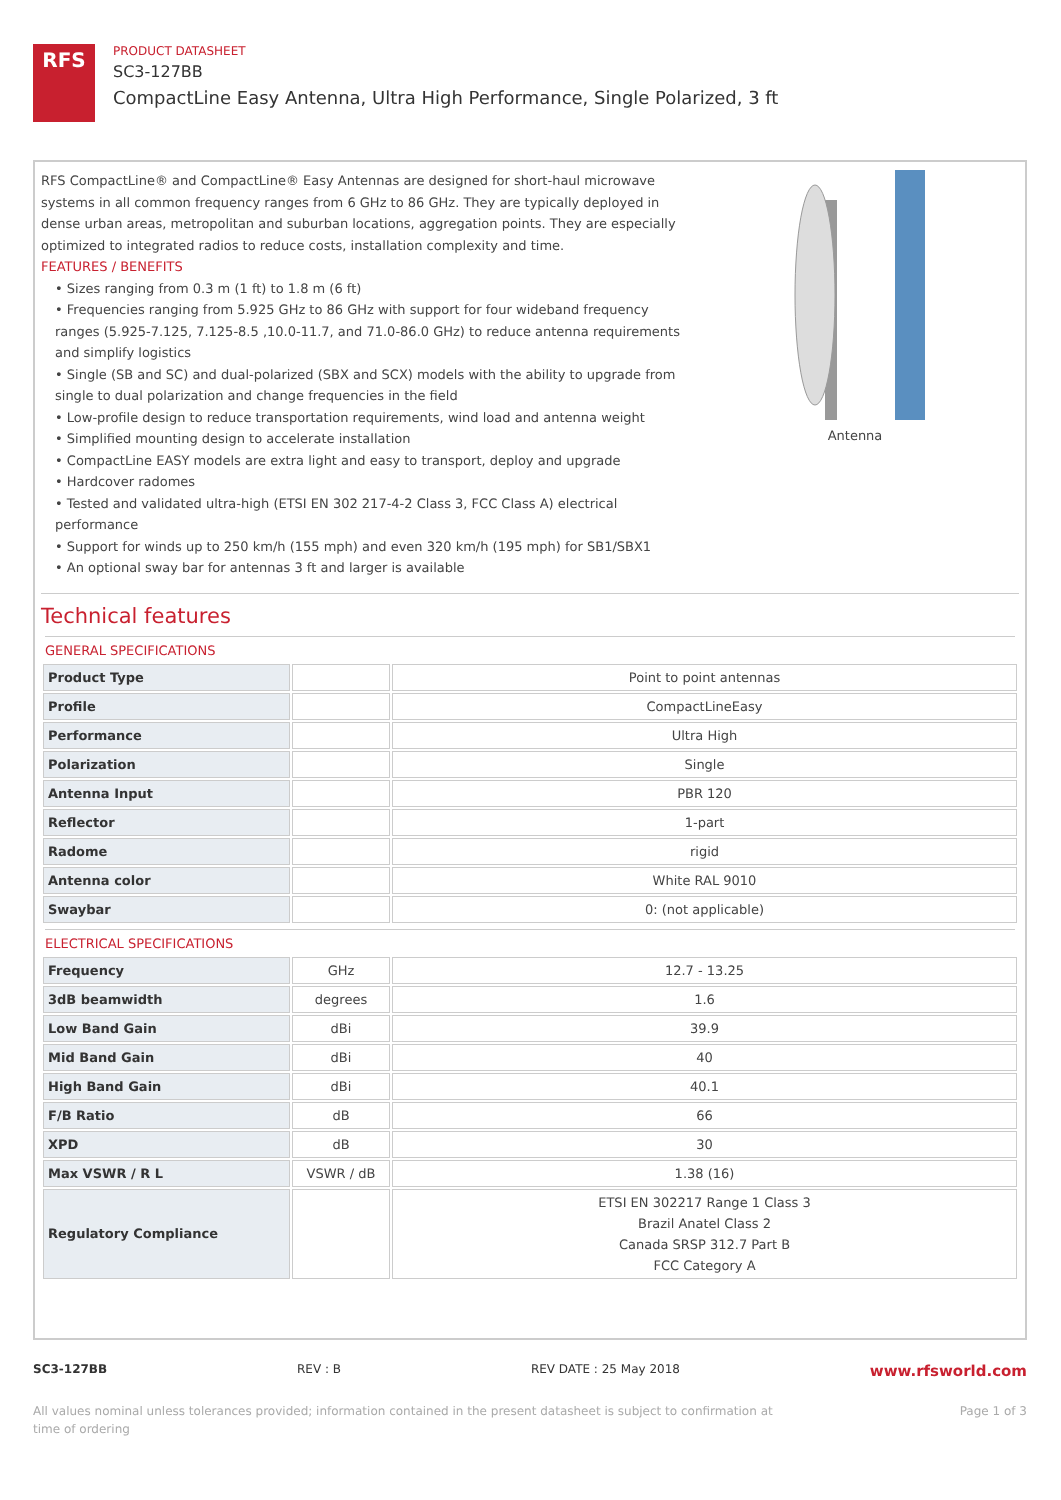RFS
PRODUCT DATASHEET
SC3-127BB
CompactLine Easy Antenna, Ultra High Performance, Single Polarized, 3 ft
RFS CompactLine® and CompactLine® Easy Antennas are designed for short-haul microwave systems in all common frequency ranges from 6 GHz to 86 GHz. They are typically deployed in dense urban areas, metropolitan and suburban locations, aggregation points. They are especially optimized to integrated radios to reduce costs, installation complexity and time.
FEATURES / BENEFITS
• Sizes ranging from 0.3 m (1 ft) to 1.8 m (6 ft)
• Frequencies ranging from 5.925 GHz to 86 GHz with support for four wideband frequency ranges (5.925-7.125, 7.125-8.5 ,10.0-11.7, and 71.0-86.0 GHz) to reduce antenna requirements and simplify logistics
• Single (SB and SC) and dual-polarized (SBX and SCX) models with the ability to upgrade from single to dual polarization and change frequencies in the field
• Low-profile design to reduce transportation requirements, wind load and antenna weight
• Simplified mounting design to accelerate installation
• CompactLine EASY models are extra light and easy to transport, deploy and upgrade
• Hardcover radomes
• Tested and validated ultra-high (ETSI EN 302 217-4-2 Class 3, FCC Class A) electrical performance
• Support for winds up to 250 km/h (155 mph) and even 320 km/h (195 mph) for SB1/SBX1
• An optional sway bar for antennas 3 ft and larger is available
Antenna
Technical features
GENERAL SPECIFICATIONS
| Product Type | | Point to point antennas |
| Profile | | CompactLineEasy |
| Performance | | Ultra High |
| Polarization | | Single |
| Antenna Input | | PBR 120 |
| Reflector | | 1-part |
| Radome | | rigid |
| Antenna color | | White RAL 9010 |
| Swaybar | | 0: (not applicable) |
ELECTRICAL SPECIFICATIONS
| Frequency | GHz | 12.7 - 13.25 |
| 3dB beamwidth | degrees | 1.6 |
| Low Band Gain | dBi | 39.9 |
| Mid Band Gain | dBi | 40 |
| High Band Gain | dBi | 40.1 |
| F/B Ratio | dB | 66 |
| XPD | dB | 30 |
| Max VSWR / R L | VSWR / dB | 1.38 (16) |
| Regulatory Compliance | | ETSI EN 302217 Range 1 Class 3 Brazil Anatel Class 2 Canada SRSP 312.7 Part B FCC Category A |
SC3-127BB REV : B REV DATE : 25 May 2018 www.rfsworld.com
All values nominal unless tolerances provided; information contained in the present datasheet is subject to confirmation at
time of ordering Page 1 of 3